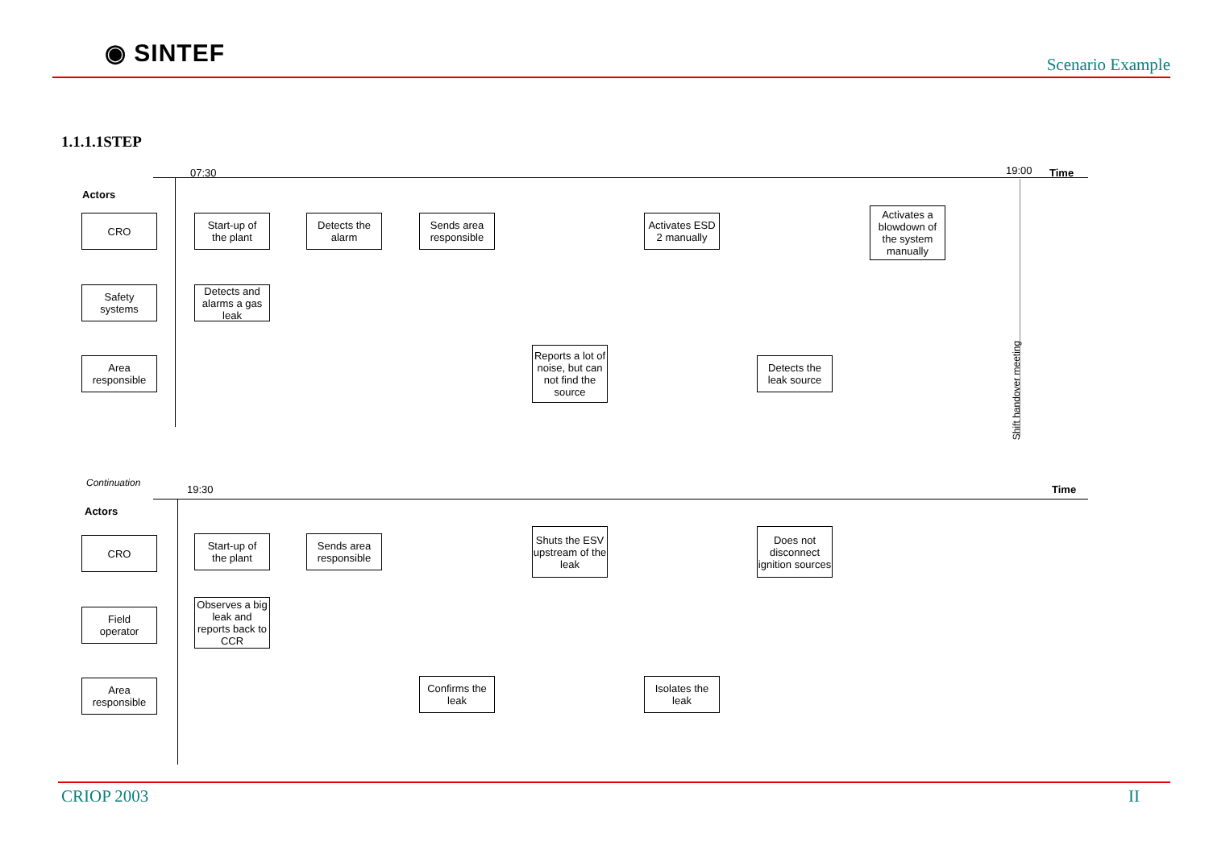◉ SINTEF
Scenario Example
1.1.1.1STEP
07:30 19:00 Time
Actors
CRO
Safety
systems
Area
responsible
Start-up of
the plant
Detects and alarms a gas leak
Detects the
alarm
Sends area
responsible
Reports a lot of noise, but can not find the source
Activates ESD 2 manually
Detects the
leak source
Activates a blowdown of the system manually
Shift handover meeting
Continuation
19:30 Time
Actors
CRO
Field
operator
Area
responsible
Start-up of
the plant
Observes a big leak and reports back to CCR
Sends area
responsible
Confirms the
leak
Shuts the ESV upstream of the leak
Isolates the
leak
Does not disconnect ignition sources
CRIOP 2003 II